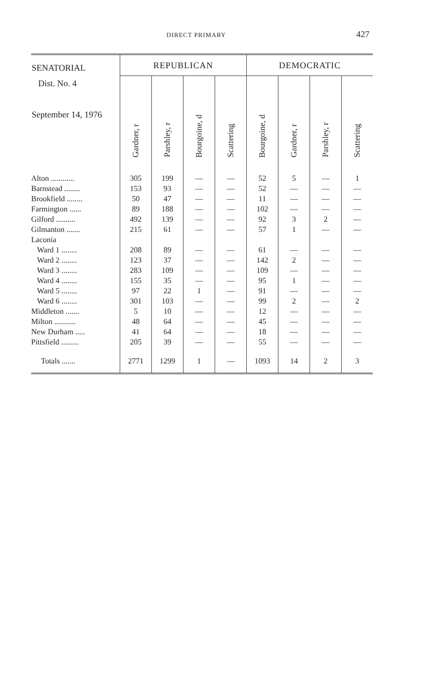DIRECT PRIMARY 427
| SENATORIAL Dist. No. 4 September 14, 1976 | REPUBLICAN | | | | DEMOCRATIC | | | |
| --- | --- | --- | --- | --- | --- | --- | --- | --- |
| | Gardner, r | Parshley, r | Bourgoine, d | Scattering | Bourgoine, d | Gardner, r | Parshley, r | Scattering |
| Alton ............ | 305 | 199 | — | — | 52 | 5 | — | 1 |
| Barnstead ........ | 153 | 93 | — | — | 52 | — | — | — |
| Brookfield ........ | 50 | 47 | — | — | 11 | — | — | — |
| Farmington ...... | 89 | 188 | — | — | 102 | — | — | — |
| Gilford .......... | 492 | 139 | — | — | 92 | 3 | 2 | — |
| Gilmanton ....... | 215 | 61 | — | — | 57 | 1 | — | — |
| Laconia | | | | | | | | |
| Ward 1 ........ | 208 | 89 | — | — | 61 | — | — | — |
| Ward 2 ........ | 123 | 37 | — | — | 142 | 2 | — | — |
| Ward 3 ........ | 283 | 109 | — | — | 109 | — | — | — |
| Ward 4 ........ | 155 | 35 | — | — | 95 | 1 | — | — |
| Ward 5 ........ | 97 | 22 | 1 | — | 91 | — | — | — |
| Ward 6 ........ | 301 | 103 | — | — | 99 | 2 | — | 2 |
| Middleton ....... | 5 | 10 | — | — | 12 | — | — | — |
| Milton ........... | 48 | 64 | — | — | 45 | — | — | — |
| New Durham ..... | 41 | 64 | — | — | 18 | — | — | — |
| Pittsfield ......... | 205 | 39 | — | — | 55 | — | — | — |
| Totals ....... | 2771 | 1299 | 1 | — | 1093 | 14 | 2 | 3 |